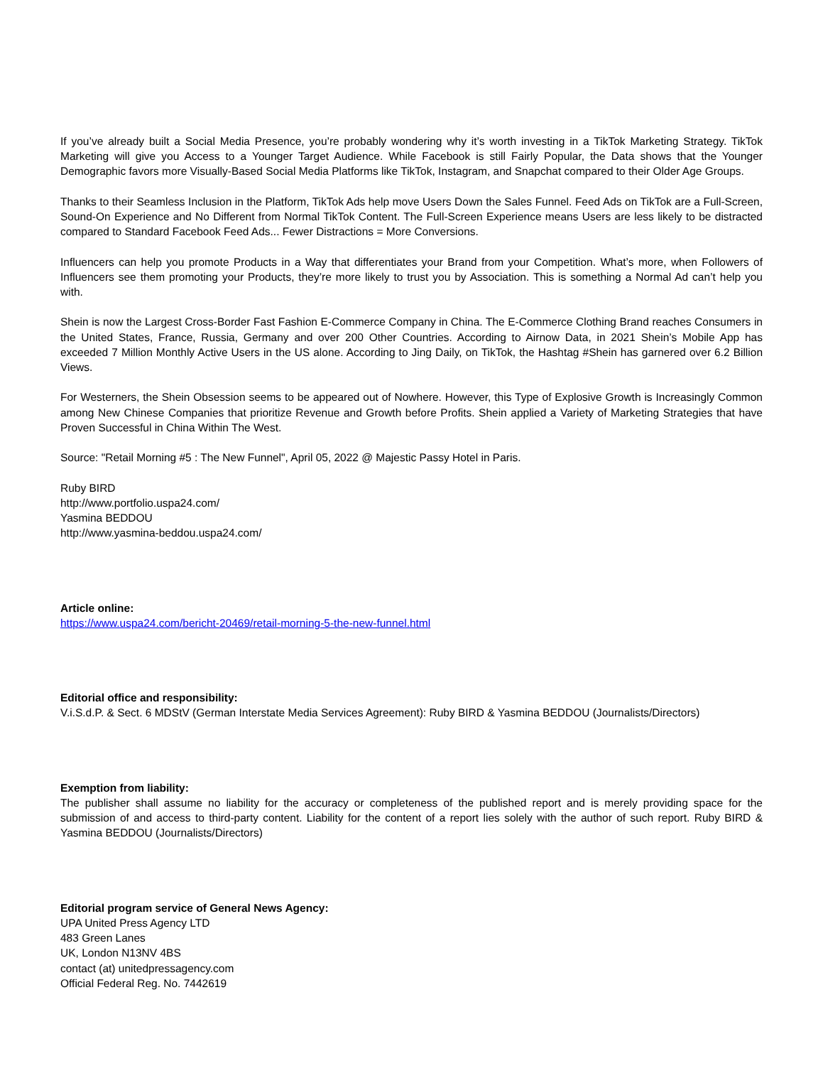If you’ve already built a Social Media Presence, you’re probably wondering why it’s worth investing in a TikTok Marketing Strategy. TikTok Marketing will give you Access to a Younger Target Audience. While Facebook is still Fairly Popular, the Data shows that the Younger Demographic favors more Visually-Based Social Media Platforms like TikTok, Instagram, and Snapchat compared to their Older Age Groups.
Thanks to their Seamless Inclusion in the Platform, TikTok Ads help move Users Down the Sales Funnel. Feed Ads on TikTok are a Full-Screen, Sound-On Experience and No Different from Normal TikTok Content. The Full-Screen Experience means Users are less likely to be distracted compared to Standard Facebook Feed Ads... Fewer Distractions = More Conversions.
Influencers can help you promote Products in a Way that differentiates your Brand from your Competition. What’s more, when Followers of Influencers see them promoting your Products, they’re more likely to trust you by Association. This is something a Normal Ad can’t help you with.
Shein is now the Largest Cross-Border Fast Fashion E-Commerce Company in China. The E-Commerce Clothing Brand reaches Consumers in the United States, France, Russia, Germany and over 200 Other Countries. According to Airnow Data, in 2021 Shein’s Mobile App has exceeded 7 Million Monthly Active Users in the US alone. According to Jing Daily, on TikTok, the Hashtag #Shein has garnered over 6.2 Billion Views.
For Westerners, the Shein Obsession seems to be appeared out of Nowhere. However, this Type of Explosive Growth is Increasingly Common among New Chinese Companies that prioritize Revenue and Growth before Profits. Shein applied a Variety of Marketing Strategies that have Proven Successful in China Within The West.
Source: "Retail Morning #5 : The New Funnel", April 05, 2022 @ Majestic Passy Hotel in Paris.
Ruby BIRD
http://www.portfolio.uspa24.com/
Yasmina BEDDOU
http://www.yasmina-beddou.uspa24.com/
Article online:
https://www.uspa24.com/bericht-20469/retail-morning-5-the-new-funnel.html
Editorial office and responsibility:
V.i.S.d.P. & Sect. 6 MDStV (German Interstate Media Services Agreement): Ruby BIRD & Yasmina BEDDOU (Journalists/Directors)
Exemption from liability:
The publisher shall assume no liability for the accuracy or completeness of the published report and is merely providing space for the submission of and access to third-party content. Liability for the content of a report lies solely with the author of such report. Ruby BIRD & Yasmina BEDDOU (Journalists/Directors)
Editorial program service of General News Agency:
UPA United Press Agency LTD
483 Green Lanes
UK, London N13NV 4BS
contact (at) unitedpressagency.com
Official Federal Reg. No. 7442619